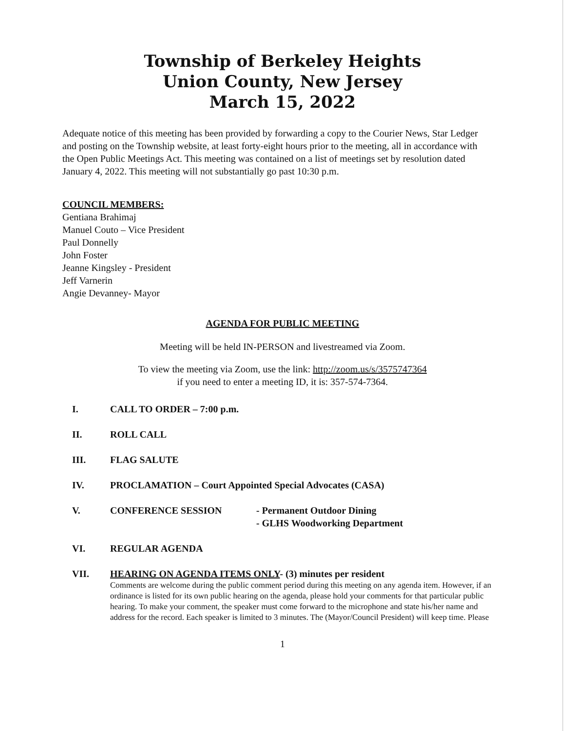Township of Berkeley Heights
Union County, New Jersey
March 15, 2022
Adequate notice of this meeting has been provided by forwarding a copy to the Courier News, Star Ledger and posting on the Township website, at least forty-eight hours prior to the meeting, all in accordance with the Open Public Meetings Act. This meeting was contained on a list of meetings set by resolution dated January 4, 2022. This meeting will not substantially go past 10:30 p.m.
COUNCIL MEMBERS:
Gentiana Brahimaj
Manuel Couto – Vice President
Paul Donnelly
John Foster
Jeanne Kingsley - President
Jeff Varnerin
Angie Devanney- Mayor
AGENDA FOR PUBLIC MEETING
Meeting will be held IN-PERSON and livestreamed via Zoom.
To view the meeting via Zoom, use the link: http://zoom.us/s/3575747364
if you need to enter a meeting ID, it is: 357-574-7364.
I. CALL TO ORDER – 7:00 p.m.
II. ROLL CALL
III. FLAG SALUTE
IV. PROCLAMATION – Court Appointed Special Advocates (CASA)
V. CONFERENCE SESSION - Permanent Outdoor Dining
- GLHS Woodworking Department
VI. REGULAR AGENDA
VII. HEARING ON AGENDA ITEMS ONLY- (3) minutes per resident
Comments are welcome during the public comment period during this meeting on any agenda item. However, if an ordinance is listed for its own public hearing on the agenda, please hold your comments for that particular public hearing. To make your comment, the speaker must come forward to the microphone and state his/her name and address for the record. Each speaker is limited to 3 minutes. The (Mayor/Council President) will keep time. Please
1